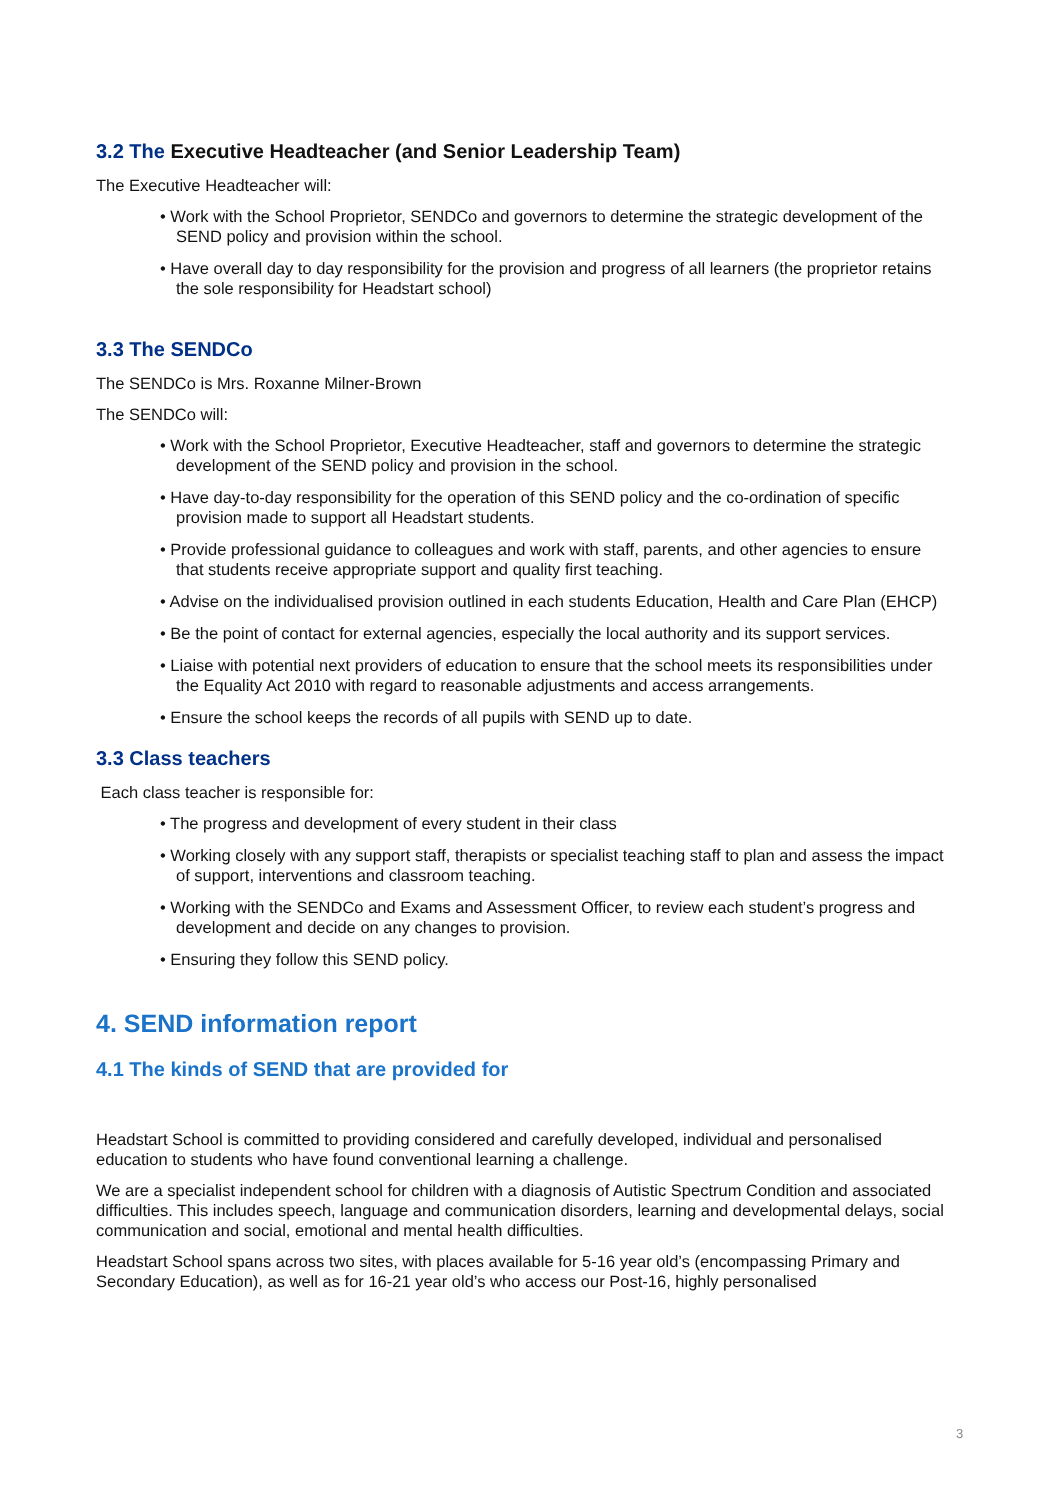3.2 The Executive Headteacher (and Senior Leadership Team)
The Executive Headteacher will:
• Work with the School Proprietor, SENDCo and governors to determine the strategic development of the SEND policy and provision within the school.
• Have overall day to day responsibility for the provision and progress of all learners (the proprietor retains the sole responsibility for Headstart school)
3.3 The SENDCo
The SENDCo is Mrs. Roxanne Milner-Brown
The SENDCo will:
• Work with the School Proprietor, Executive Headteacher, staff and governors to determine the strategic development of the SEND policy and provision in the school.
• Have day-to-day responsibility for the operation of this SEND policy and the co-ordination of specific provision made to support all Headstart students.
• Provide professional guidance to colleagues and work with staff, parents, and other agencies to ensure that students receive appropriate support and quality first teaching.
• Advise on the individualised provision outlined in each students Education, Health and Care Plan (EHCP)
• Be the point of contact for external agencies, especially the local authority and its support services.
• Liaise with potential next providers of education to ensure that the school meets its responsibilities under the Equality Act 2010 with regard to reasonable adjustments and access arrangements.
• Ensure the school keeps the records of all pupils with SEND up to date.
3.3 Class teachers
Each class teacher is responsible for:
• The progress and development of every student in their class
• Working closely with any support staff, therapists or specialist teaching staff to plan and assess the impact of support, interventions and classroom teaching.
• Working with the SENDCo and Exams and Assessment Officer, to review each student’s progress and development and decide on any changes to provision.
• Ensuring they follow this SEND policy.
4. SEND information report
4.1 The kinds of SEND that are provided for
Headstart School is committed to providing considered and carefully developed, individual and personalised education to students who have found conventional learning a challenge.
We are a specialist independent school for children with a diagnosis of Autistic Spectrum Condition and associated difficulties. This includes speech, language and communication disorders, learning and developmental delays, social communication and social, emotional and mental health difficulties.
Headstart School spans across two sites, with places available for 5-16 year old’s (encompassing Primary and Secondary Education), as well as for 16-21 year old’s who access our Post-16, highly personalised
3